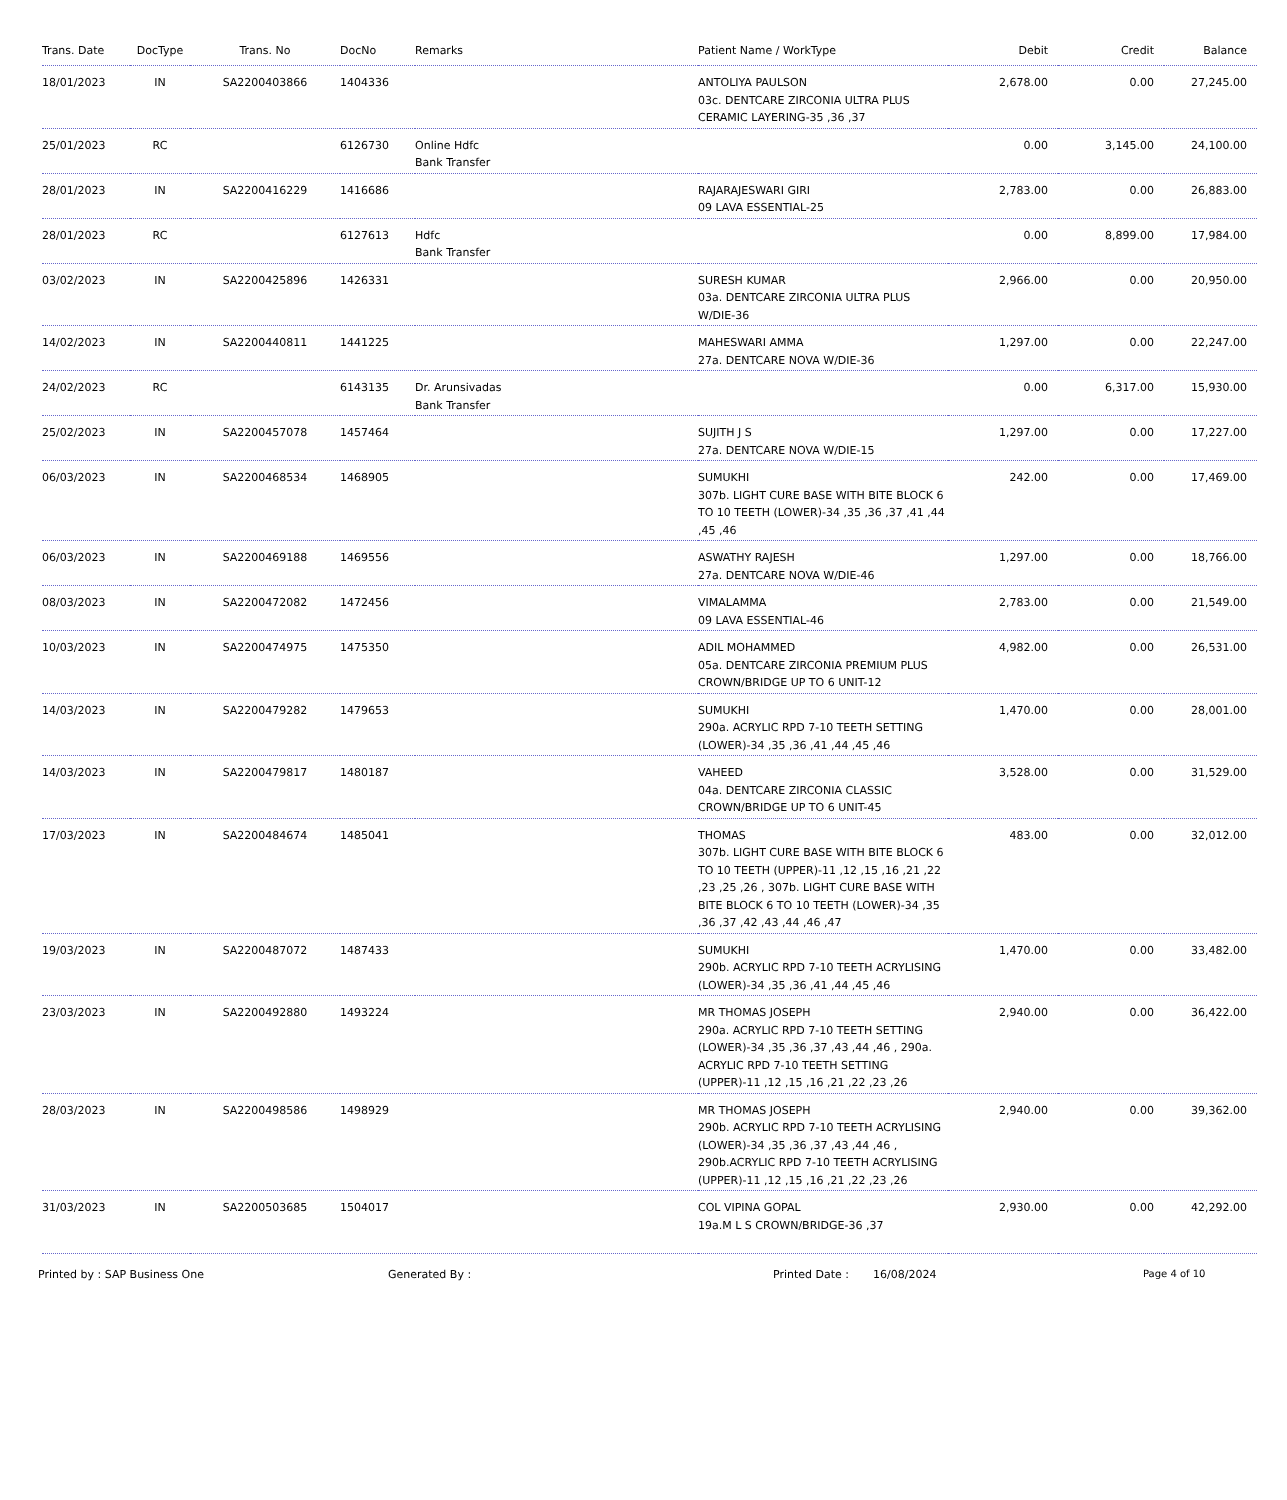| Trans. Date | DocType | Trans. No | DocNo | Remarks | Patient Name / WorkType | Debit | Credit | Balance |
| --- | --- | --- | --- | --- | --- | --- | --- | --- |
| 18/01/2023 | IN | SA2200403866 | 1404336 | | ANTOLIYA PAULSON 03c. DENTCARE ZIRCONIA ULTRA PLUS CERAMIC LAYERING-35 ,36 ,37 | 2,678.00 | 0.00 | 27,245.00 |
| 25/01/2023 | RC | | 6126730 | Online Hdfc Bank Transfer | | 0.00 | 3,145.00 | 24,100.00 |
| 28/01/2023 | IN | SA2200416229 | 1416686 | | RAJARAJESWARI GIRI 09 LAVA ESSENTIAL-25 | 2,783.00 | 0.00 | 26,883.00 |
| 28/01/2023 | RC | | 6127613 | Hdfc Bank Transfer | | 0.00 | 8,899.00 | 17,984.00 |
| 03/02/2023 | IN | SA2200425896 | 1426331 | | SURESH KUMAR 03a. DENTCARE ZIRCONIA ULTRA PLUS W/DIE-36 | 2,966.00 | 0.00 | 20,950.00 |
| 14/02/2023 | IN | SA2200440811 | 1441225 | | MAHESWARI AMMA 27a. DENTCARE NOVA W/DIE-36 | 1,297.00 | 0.00 | 22,247.00 |
| 24/02/2023 | RC | | 6143135 | Dr. Arunsivadas Bank Transfer | | 0.00 | 6,317.00 | 15,930.00 |
| 25/02/2023 | IN | SA2200457078 | 1457464 | | SUJITH J S 27a. DENTCARE NOVA W/DIE-15 | 1,297.00 | 0.00 | 17,227.00 |
| 06/03/2023 | IN | SA2200468534 | 1468905 | | SUMUKHI 307b. LIGHT CURE BASE WITH BITE BLOCK 6 TO 10 TEETH (LOWER)-34 ,35 ,36 ,37 ,41 ,44 ,45 ,46 | 242.00 | 0.00 | 17,469.00 |
| 06/03/2023 | IN | SA2200469188 | 1469556 | | ASWATHY RAJESH 27a. DENTCARE NOVA W/DIE-46 | 1,297.00 | 0.00 | 18,766.00 |
| 08/03/2023 | IN | SA2200472082 | 1472456 | | VIMALAMMA 09 LAVA ESSENTIAL-46 | 2,783.00 | 0.00 | 21,549.00 |
| 10/03/2023 | IN | SA2200474975 | 1475350 | | ADIL MOHAMMED 05a. DENTCARE ZIRCONIA PREMIUM PLUS CROWN/BRIDGE UP TO 6 UNIT-12 | 4,982.00 | 0.00 | 26,531.00 |
| 14/03/2023 | IN | SA2200479282 | 1479653 | | SUMUKHI 290a. ACRYLIC RPD 7-10 TEETH SETTING (LOWER)-34 ,35 ,36 ,41 ,44 ,45 ,46 | 1,470.00 | 0.00 | 28,001.00 |
| 14/03/2023 | IN | SA2200479817 | 1480187 | | VAHEED 04a. DENTCARE ZIRCONIA CLASSIC CROWN/BRIDGE UP TO 6 UNIT-45 | 3,528.00 | 0.00 | 31,529.00 |
| 17/03/2023 | IN | SA2200484674 | 1485041 | | THOMAS 307b. LIGHT CURE BASE WITH BITE BLOCK 6 TO 10 TEETH (UPPER)-11 ,12 ,15 ,16 ,21 ,22 ,23 ,25 ,26 , 307b. LIGHT CURE BASE WITH BITE BLOCK 6 TO 10 TEETH (LOWER)-34 ,35 ,36 ,37 ,42 ,43 ,44 ,46 ,47 | 483.00 | 0.00 | 32,012.00 |
| 19/03/2023 | IN | SA2200487072 | 1487433 | | SUMUKHI 290b. ACRYLIC RPD 7-10 TEETH ACRYLISING (LOWER)-34 ,35 ,36 ,41 ,44 ,45 ,46 | 1,470.00 | 0.00 | 33,482.00 |
| 23/03/2023 | IN | SA2200492880 | 1493224 | | MR THOMAS JOSEPH 290a. ACRYLIC RPD 7-10 TEETH SETTING (LOWER)-34 ,35 ,36 ,37 ,43 ,44 ,46 , 290a. ACRYLIC RPD 7-10 TEETH SETTING (UPPER)-11 ,12 ,15 ,16 ,21 ,22 ,23 ,26 | 2,940.00 | 0.00 | 36,422.00 |
| 28/03/2023 | IN | SA2200498586 | 1498929 | | MR THOMAS JOSEPH 290b. ACRYLIC RPD 7-10 TEETH ACRYLISING (LOWER)-34 ,35 ,36 ,37 ,43 ,44 ,46 , 290b.ACRYLIC RPD 7-10 TEETH ACRYLISING (UPPER)-11 ,12 ,15 ,16 ,21 ,22 ,23 ,26 | 2,940.00 | 0.00 | 39,362.00 |
| 31/03/2023 | IN | SA2200503685 | 1504017 | | COL VIPINA GOPAL 19a.M L S CROWN/BRIDGE-36 ,37 | 2,930.00 | 0.00 | 42,292.00 |
Printed by : SAP Business One Generated By : Printed Date : 16/08/2024 Page 4 of 10